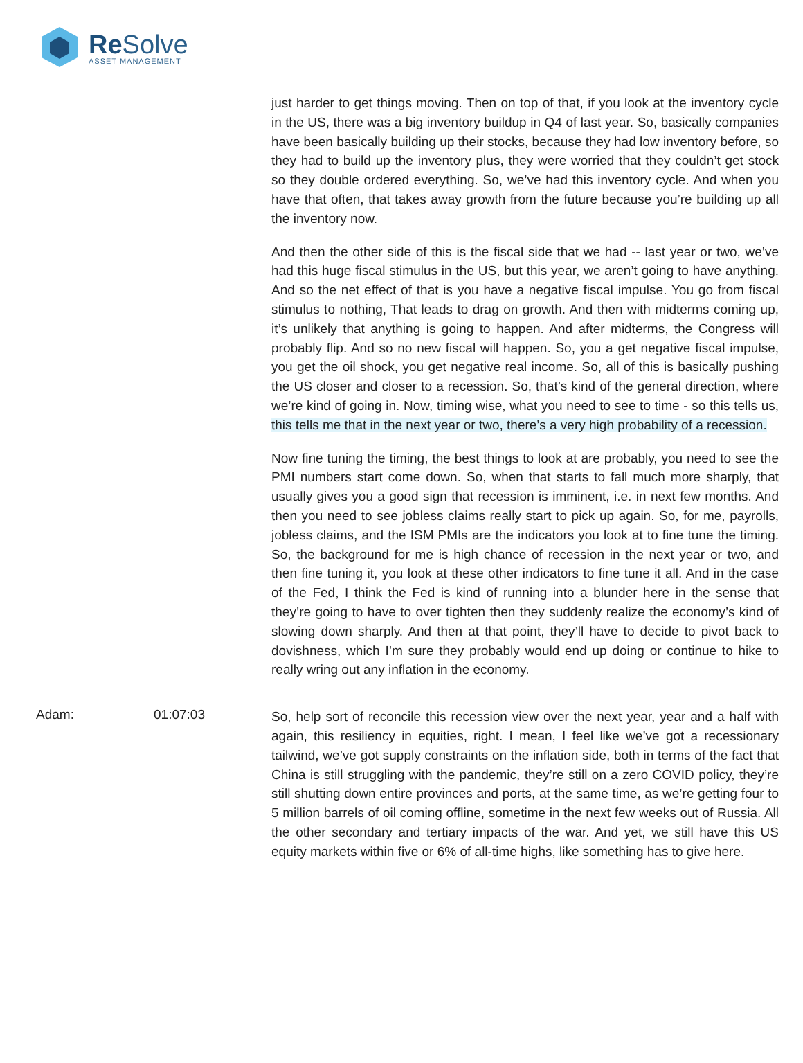Re Solve
ASSET MANAGEMENT
just harder to get things moving. Then on top of that, if you look at the inventory cycle in the US, there was a big inventory buildup in Q4 of last year. So, basically companies have been basically building up their stocks, because they had low inventory before, so they had to build up the inventory plus, they were worried that they couldn’t get stock so they double ordered everything. So, we’ve had this inventory cycle. And when you have that often, that takes away growth from the future because you’re building up all the inventory now.
And then the other side of this is the fiscal side that we had -- last year or two, we’ve had this huge fiscal stimulus in the US, but this year, we aren’t going to have anything. And so the net effect of that is you have a negative fiscal impulse. You go from fiscal stimulus to nothing, That leads to drag on growth. And then with midterms coming up, it’s unlikely that anything is going to happen. And after midterms, the Congress will probably flip. And so no new fiscal will happen. So, you a get negative fiscal impulse, you get the oil shock, you get negative real income. So, all of this is basically pushing the US closer and closer to a recession. So, that’s kind of the general direction, where we’re kind of going in. Now, timing wise, what you need to see to time - so this tells us, this tells me that in the next year or two, there’s a very high probability of a recession.
Now fine tuning the timing, the best things to look at are probably, you need to see the PMI numbers start come down. So, when that starts to fall much more sharply, that usually gives you a good sign that recession is imminent, i.e. in next few months. And then you need to see jobless claims really start to pick up again. So, for me, payrolls, jobless claims, and the ISM PMIs are the indicators you look at to fine tune the timing. So, the background for me is high chance of recession in the next year or two, and then fine tuning it, you look at these other indicators to fine tune it all. And in the case of the Fed, I think the Fed is kind of running into a blunder here in the sense that they’re going to have to over tighten then they suddenly realize the economy’s kind of slowing down sharply. And then at that point, they’ll have to decide to pivot back to dovishness, which I’m sure they probably would end up doing or continue to hike to really wring out any inflation in the economy.
Adam: 01:07:03
So, help sort of reconcile this recession view over the next year, year and a half with again, this resiliency in equities, right. I mean, I feel like we’ve got a recessionary tailwind, we’ve got supply constraints on the inflation side, both in terms of the fact that China is still struggling with the pandemic, they’re still on a zero COVID policy, they’re still shutting down entire provinces and ports, at the same time, as we’re getting four to 5 million barrels of oil coming offline, sometime in the next few weeks out of Russia. All the other secondary and tertiary impacts of the war. And yet, we still have this US equity markets within five or 6% of all-time highs, like something has to give here.